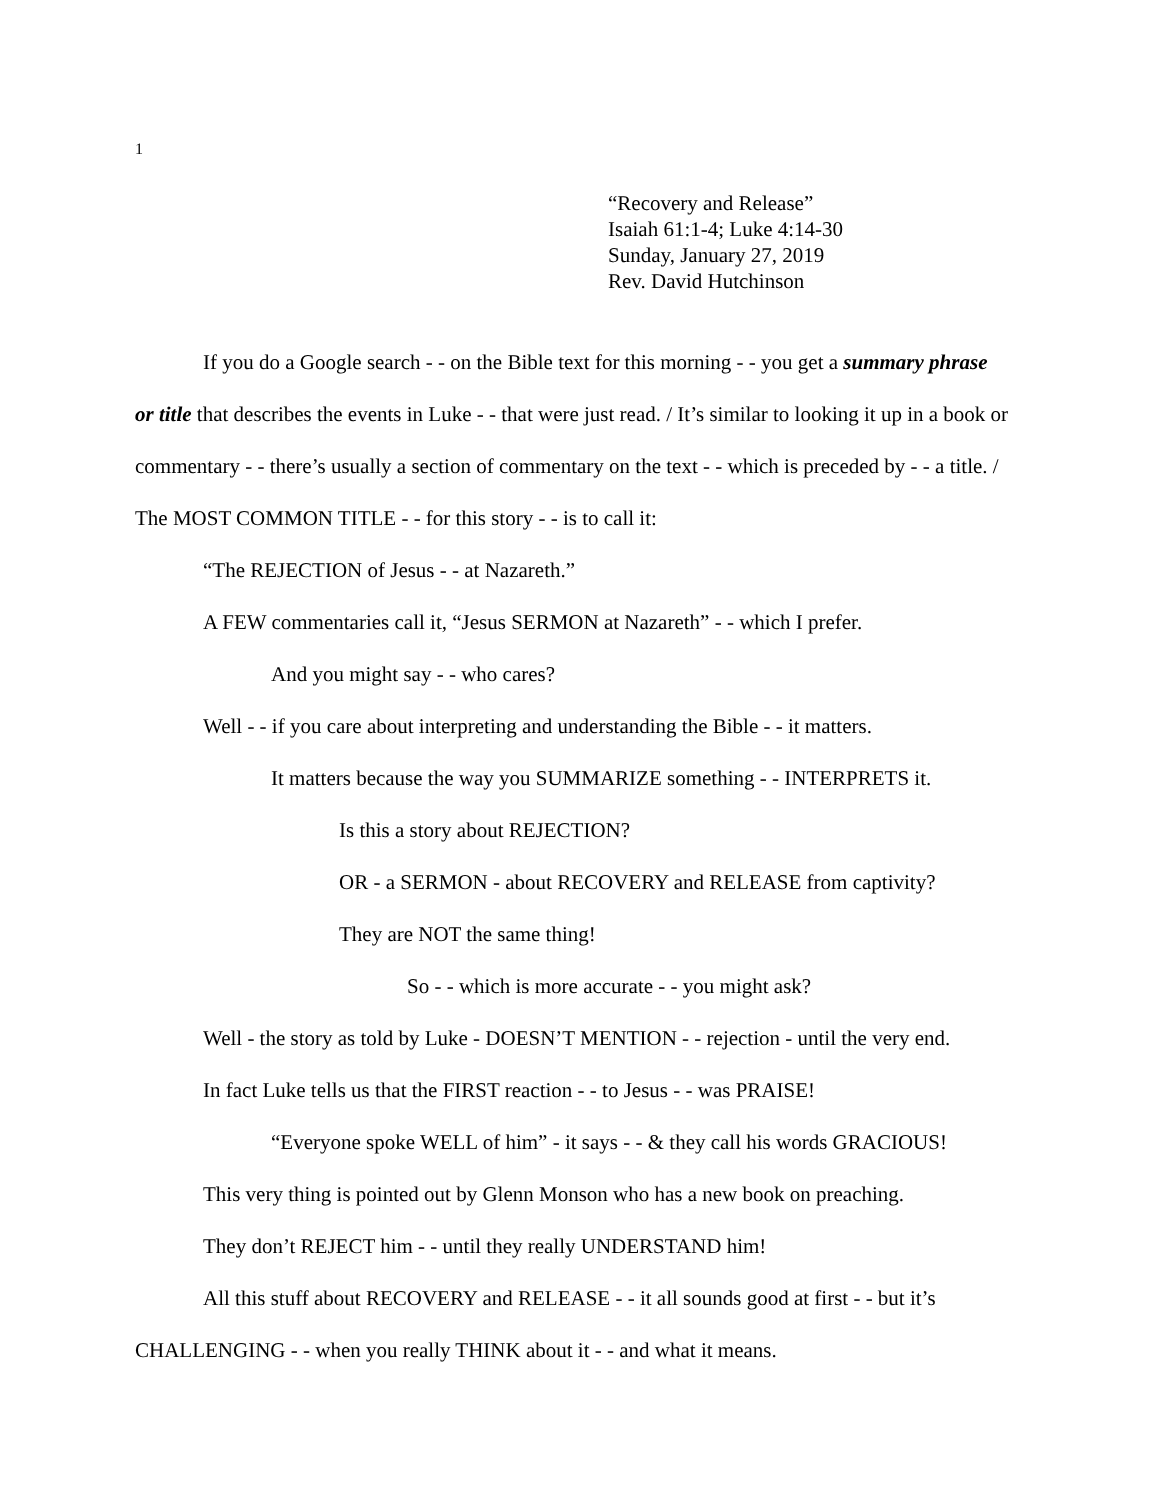1
“Recovery and Release”
Isaiah 61:1-4; Luke 4:14-30
Sunday, January 27, 2019
Rev. David Hutchinson
If you do a Google search - - on the Bible text for this morning - - you get a summary phrase or title that describes the events in Luke - - that were just read. / It’s similar to looking it up in a book or commentary - - there’s usually a section of commentary on the text - - which is preceded by - - a title. / The MOST COMMON TITLE - - for this story - - is to call it:
“The REJECTION of Jesus - - at Nazareth.”
A FEW commentaries call it, “Jesus SERMON at Nazareth” - - which I prefer.
And you might say - - who cares?
Well - - if you care about interpreting and understanding the Bible - - it matters.
It matters because the way you SUMMARIZE something - - INTERPRETS it.
Is this a story about REJECTION?
OR - a SERMON - about RECOVERY and RELEASE from captivity?
They are NOT the same thing!
So - - which is more accurate - - you might ask?
Well - the story as told by Luke - DOESN’T MENTION - - rejection - until the very end.
In fact Luke tells us that the FIRST reaction - - to Jesus - - was PRAISE!
“Everyone spoke WELL of him” - it says - - & they call his words GRACIOUS!
This very thing is pointed out by Glenn Monson who has a new book on preaching.
They don’t REJECT him - - until they really UNDERSTAND him!
All this stuff about RECOVERY and RELEASE - - it all sounds good at first - - but it’s CHALLENGING - - when you really THINK about it - - and what it means.